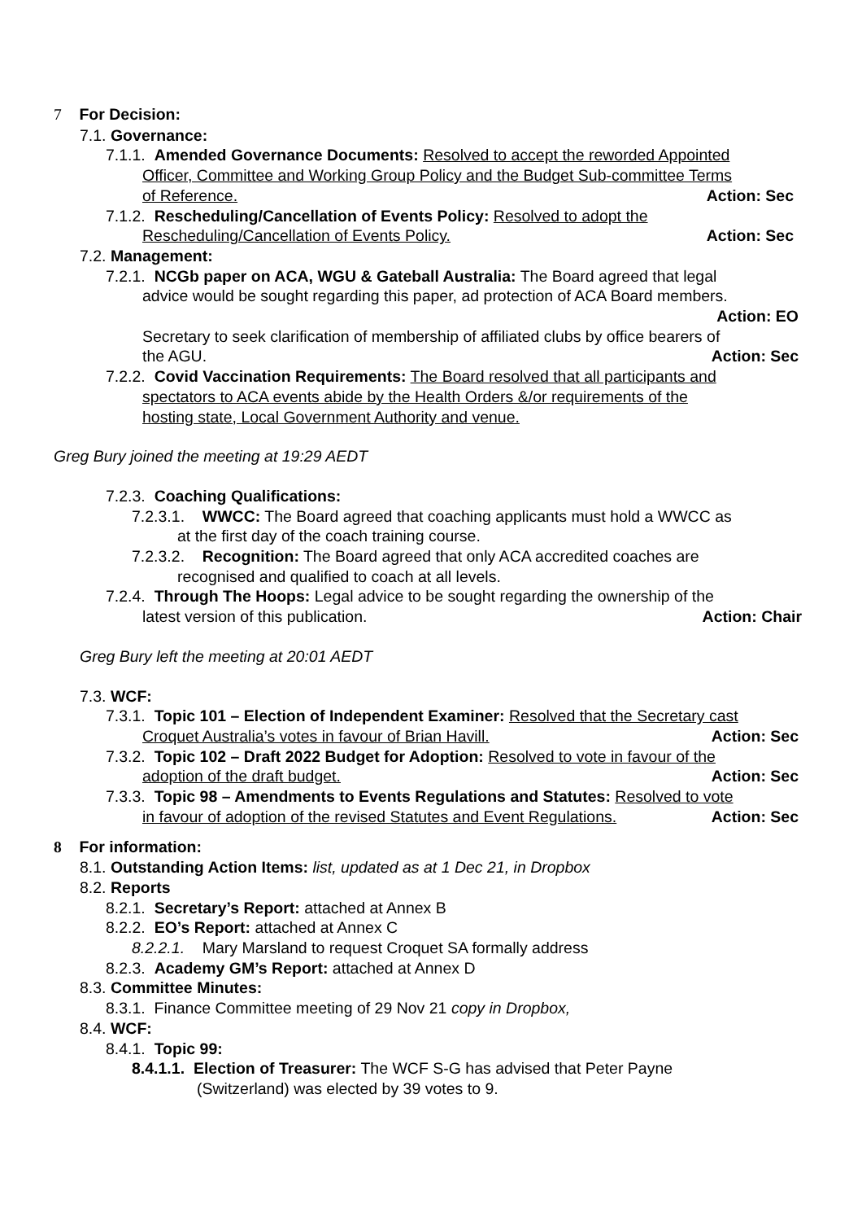7 For Decision:
7.1. Governance:
7.1.1. Amended Governance Documents: Resolved to accept the reworded Appointed
Officer, Committee and Working Group Policy and the Budget Sub-committee Terms
of Reference. Action: Sec
7.1.2. Rescheduling/Cancellation of Events Policy: Resolved to adopt the
Rescheduling/Cancellation of Events Policy. Action: Sec
7.2. Management:
7.2.1. NCGb paper on ACA, WGU & Gateball Australia: The Board agreed that legal
advice would be sought regarding this paper, ad protection of ACA Board members.
Action: EO
Secretary to seek clarification of membership of affiliated clubs by office bearers of
the AGU. Action: Sec
7.2.2. Covid Vaccination Requirements: The Board resolved that all participants and
spectators to ACA events abide by the Health Orders &/or requirements of the
hosting state, Local Government Authority and venue.
Greg Bury joined the meeting at 19:29 AEDT
7.2.3. Coaching Qualifications:
7.2.3.1. WWCC: The Board agreed that coaching applicants must hold a WWCC as
at the first day of the coach training course.
7.2.3.2. Recognition: The Board agreed that only ACA accredited coaches are
recognised and qualified to coach at all levels.
7.2.4. Through The Hoops: Legal advice to be sought regarding the ownership of the
latest version of this publication. Action: Chair
Greg Bury left the meeting at 20:01 AEDT
7.3. WCF:
7.3.1. Topic 101 – Election of Independent Examiner: Resolved that the Secretary cast
Croquet Australia’s votes in favour of Brian Havill. Action: Sec
7.3.2. Topic 102 – Draft 2022 Budget for Adoption: Resolved to vote in favour of the
adoption of the draft budget. Action: Sec
7.3.3. Topic 98 – Amendments to Events Regulations and Statutes: Resolved to vote
in favour of adoption of the revised Statutes and Event Regulations. Action: Sec
8 For information:
8.1. Outstanding Action Items: list, updated as at 1 Dec 21, in Dropbox
8.2. Reports
8.2.1. Secretary’s Report: attached at Annex B
8.2.2. EO’s Report: attached at Annex C
8.2.2.1. Mary Marsland to request Croquet SA formally address
8.2.3. Academy GM’s Report: attached at Annex D
8.3. Committee Minutes:
8.3.1. Finance Committee meeting of 29 Nov 21 copy in Dropbox,
8.4. WCF:
8.4.1. Topic 99:
8.4.1.1. Election of Treasurer: The WCF S-G has advised that Peter Payne
(Switzerland) was elected by 39 votes to 9.